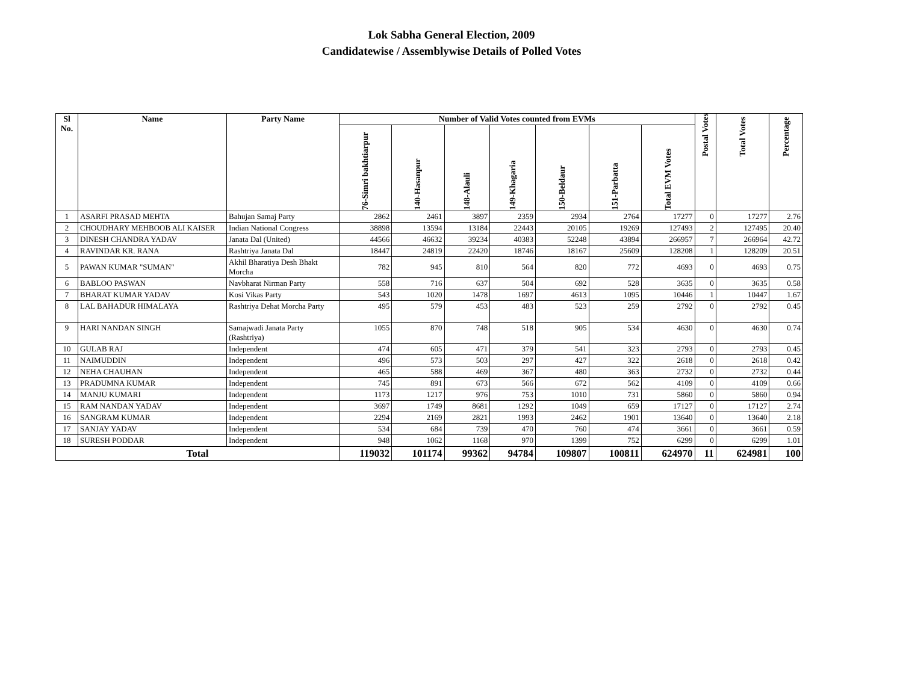Lok Sabha General Election, 2009
Candidatewise / Assemblywise Details of Polled Votes
| Sl No. | Name | Party Name | Number of Valid Votes counted from EVMs | | | | | | | Postal Votes | Total Votes | Percentage |
| --- | --- | --- | --- | --- | --- | --- | --- | --- | --- | --- | --- | --- |
| | | | 76-Simri bakhtiarpur | 140-Hasanpur | 148-Alauli | 149-Khagaria | 150-Beldaur | 151-Parbatta | Total EVM Votes | | | |
| 1 | ASARFI PRASAD MEHTA | Bahujan Samaj Party | 2862 | 2461 | 3897 | 2359 | 2934 | 2764 | 17277 | 0 | 17277 | 2.76 |
| 2 | CHOUDHARY MEHBOOB ALI KAISER | Indian National Congress | 38898 | 13594 | 13184 | 22443 | 20105 | 19269 | 127493 | 2 | 127495 | 20.40 |
| 3 | DINESH CHANDRA YADAV | Janata Dal (United) | 44566 | 46632 | 39234 | 40383 | 52248 | 43894 | 266957 | 7 | 266964 | 42.72 |
| 4 | RAVINDAR KR. RANA | Rashtriya Janata Dal | 18447 | 24819 | 22420 | 18746 | 18167 | 25609 | 128208 | 1 | 128209 | 20.51 |
| 5 | PAWAN KUMAR "SUMAN" | Akhil Bharatiya Desh Bhakt Morcha | 782 | 945 | 810 | 564 | 820 | 772 | 4693 | 0 | 4693 | 0.75 |
| 6 | BABLOO PASWAN | Navbharat Nirman Party | 558 | 716 | 637 | 504 | 692 | 528 | 3635 | 0 | 3635 | 0.58 |
| 7 | BHARAT KUMAR YADAV | Kosi Vikas Party | 543 | 1020 | 1478 | 1697 | 4613 | 1095 | 10446 | 1 | 10447 | 1.67 |
| 8 | LAL BAHADUR HIMALAYA | Rashtriya Dehat Morcha Party | 495 | 579 | 453 | 483 | 523 | 259 | 2792 | 0 | 2792 | 0.45 |
| 9 | HARI NANDAN SINGH | Samajwadi Janata Party (Rashtriya) | 1055 | 870 | 748 | 518 | 905 | 534 | 4630 | 0 | 4630 | 0.74 |
| 10 | GULAB RAJ | Independent | 474 | 605 | 471 | 379 | 541 | 323 | 2793 | 0 | 2793 | 0.45 |
| 11 | NAIMUDDIN | Independent | 496 | 573 | 503 | 297 | 427 | 322 | 2618 | 0 | 2618 | 0.42 |
| 12 | NEHA CHAUHAN | Independent | 465 | 588 | 469 | 367 | 480 | 363 | 2732 | 0 | 2732 | 0.44 |
| 13 | PRADUMNA KUMAR | Independent | 745 | 891 | 673 | 566 | 672 | 562 | 4109 | 0 | 4109 | 0.66 |
| 14 | MANJU KUMARI | Independent | 1173 | 1217 | 976 | 753 | 1010 | 731 | 5860 | 0 | 5860 | 0.94 |
| 15 | RAM NANDAN YADAV | Independent | 3697 | 1749 | 8681 | 1292 | 1049 | 659 | 17127 | 0 | 17127 | 2.74 |
| 16 | SANGRAM KUMAR | Independent | 2294 | 2169 | 2821 | 1993 | 2462 | 1901 | 13640 | 0 | 13640 | 2.18 |
| 17 | SANJAY YADAV | Independent | 534 | 684 | 739 | 470 | 760 | 474 | 3661 | 0 | 3661 | 0.59 |
| 18 | SURESH PODDAR | Independent | 948 | 1062 | 1168 | 970 | 1399 | 752 | 6299 | 0 | 6299 | 1.01 |
| Total | | | 119032 | 101174 | 99362 | 94784 | 109807 | 100811 | 624970 | 11 | 624981 | 100 |